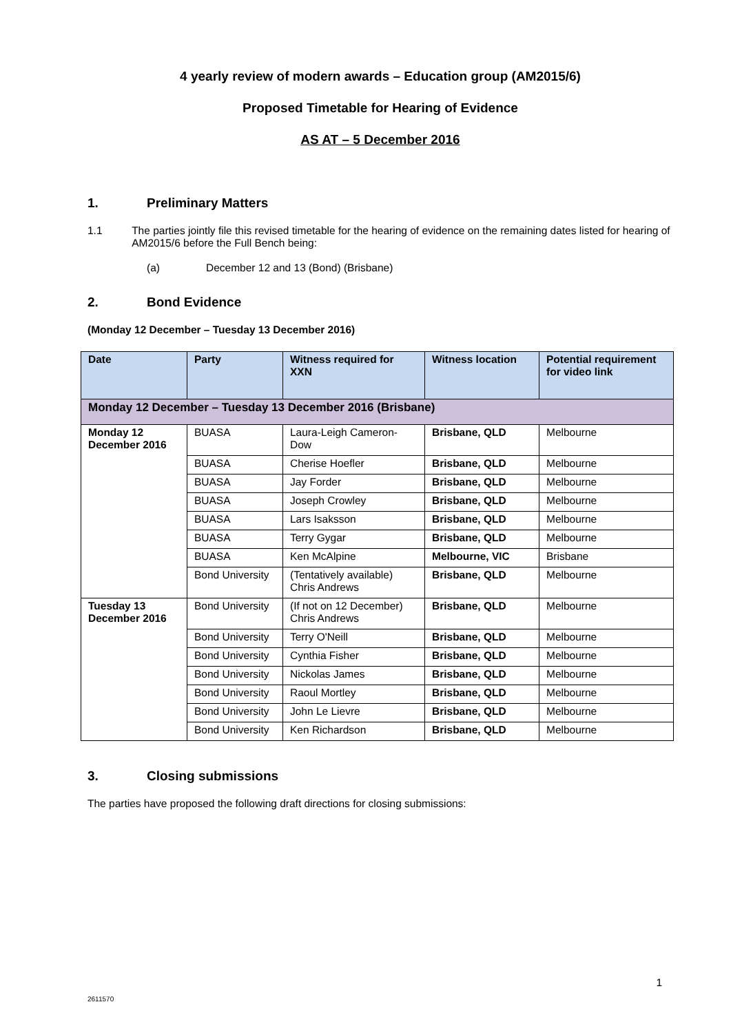4 yearly review of modern awards – Education group (AM2015/6)
Proposed Timetable for Hearing of Evidence
AS AT – 5 December 2016
1. Preliminary Matters
1.1 The parties jointly file this revised timetable for the hearing of evidence on the remaining dates listed for hearing of AM2015/6 before the Full Bench being:
(a) December 12 and 13 (Bond) (Brisbane)
2. Bond Evidence
(Monday 12 December – Tuesday 13 December 2016)
| Date | Party | Witness required for XXN | Witness location | Potential requirement for video link |
| --- | --- | --- | --- | --- |
| Monday 12 December – Tuesday 13 December 2016 (Brisbane) | | | | |
| Monday 12 December 2016 | BUASA | Laura-Leigh Cameron-Dow | Brisbane, QLD | Melbourne |
| | BUASA | Cherise Hoefler | Brisbane, QLD | Melbourne |
| | BUASA | Jay Forder | Brisbane, QLD | Melbourne |
| | BUASA | Joseph Crowley | Brisbane, QLD | Melbourne |
| | BUASA | Lars Isaksson | Brisbane, QLD | Melbourne |
| | BUASA | Terry Gygar | Brisbane, QLD | Melbourne |
| | BUASA | Ken McAlpine | Melbourne, VIC | Brisbane |
| | Bond University | (Tentatively available) Chris Andrews | Brisbane, QLD | Melbourne |
| Tuesday 13 December 2016 | Bond University | (If not on 12 December) Chris Andrews | Brisbane, QLD | Melbourne |
| | Bond University | Terry O'Neill | Brisbane, QLD | Melbourne |
| | Bond University | Cynthia Fisher | Brisbane, QLD | Melbourne |
| | Bond University | Nickolas James | Brisbane, QLD | Melbourne |
| | Bond University | Raoul Mortley | Brisbane, QLD | Melbourne |
| | Bond University | John Le Lievre | Brisbane, QLD | Melbourne |
| | Bond University | Ken Richardson | Brisbane, QLD | Melbourne |
3. Closing submissions
The parties have proposed the following draft directions for closing submissions:
1
2611570